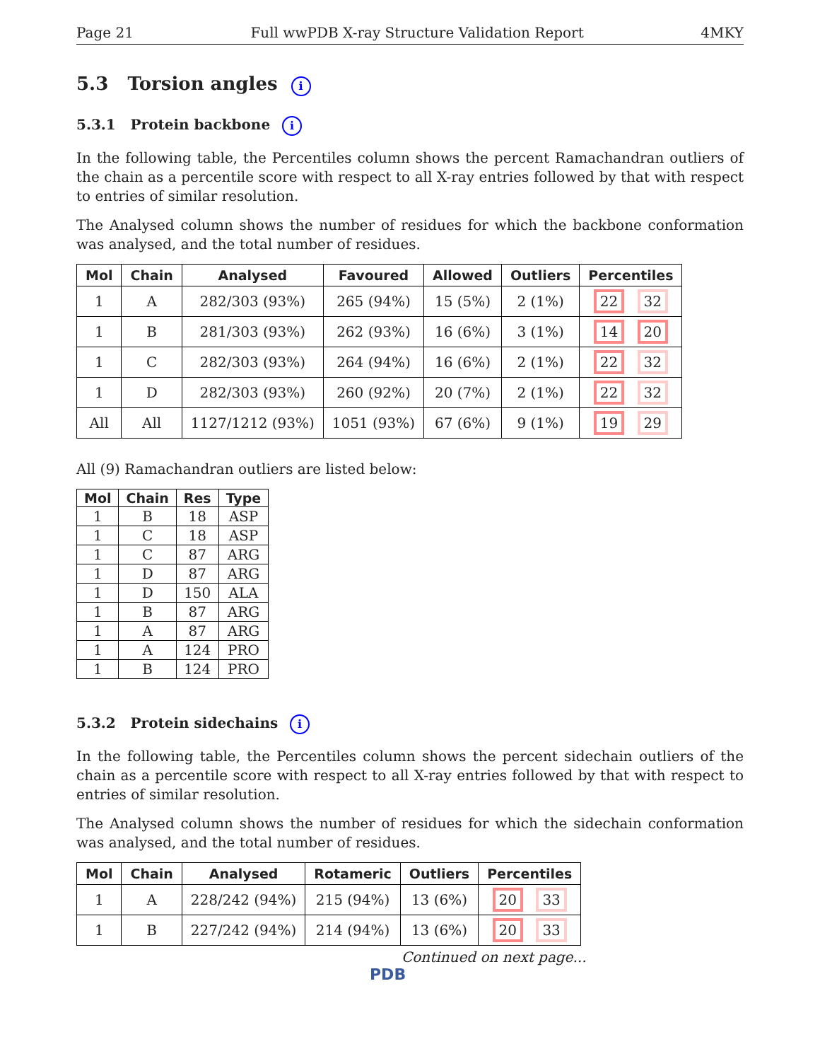Page 21 Full wwPDB X-ray Structure Validation Report 4MKY
5.3 Torsion angles i
5.3.1 Protein backbone i
In the following table, the Percentiles column shows the percent Ramachandran outliers of the chain as a percentile score with respect to all X-ray entries followed by that with respect to entries of similar resolution.
The Analysed column shows the number of residues for which the backbone conformation was analysed, and the total number of residues.
| Mol | Chain | Analysed | Favoured | Allowed | Outliers | Percentiles |
| --- | --- | --- | --- | --- | --- | --- |
| 1 | A | 282/303 (93%) | 265 (94%) | 15 (5%) | 2 (1%) | 22 32 |
| 1 | B | 281/303 (93%) | 262 (93%) | 16 (6%) | 3 (1%) | 14 20 |
| 1 | C | 282/303 (93%) | 264 (94%) | 16 (6%) | 2 (1%) | 22 32 |
| 1 | D | 282/303 (93%) | 260 (92%) | 20 (7%) | 2 (1%) | 22 32 |
| All | All | 1127/1212 (93%) | 1051 (93%) | 67 (6%) | 9 (1%) | 19 29 |
All (9) Ramachandran outliers are listed below:
| Mol | Chain | Res | Type |
| --- | --- | --- | --- |
| 1 | B | 18 | ASP |
| 1 | C | 18 | ASP |
| 1 | C | 87 | ARG |
| 1 | D | 87 | ARG |
| 1 | D | 150 | ALA |
| 1 | B | 87 | ARG |
| 1 | A | 87 | ARG |
| 1 | A | 124 | PRO |
| 1 | B | 124 | PRO |
5.3.2 Protein sidechains i
In the following table, the Percentiles column shows the percent sidechain outliers of the chain as a percentile score with respect to all X-ray entries followed by that with respect to entries of similar resolution.
The Analysed column shows the number of residues for which the sidechain conformation was analysed, and the total number of residues.
| Mol | Chain | Analysed | Rotameric | Outliers | Percentiles |
| --- | --- | --- | --- | --- | --- |
| 1 | A | 228/242 (94%) | 215 (94%) | 13 (6%) | 20 33 |
| 1 | B | 227/242 (94%) | 214 (94%) | 13 (6%) | 20 33 |
Continued on next page...
PDB